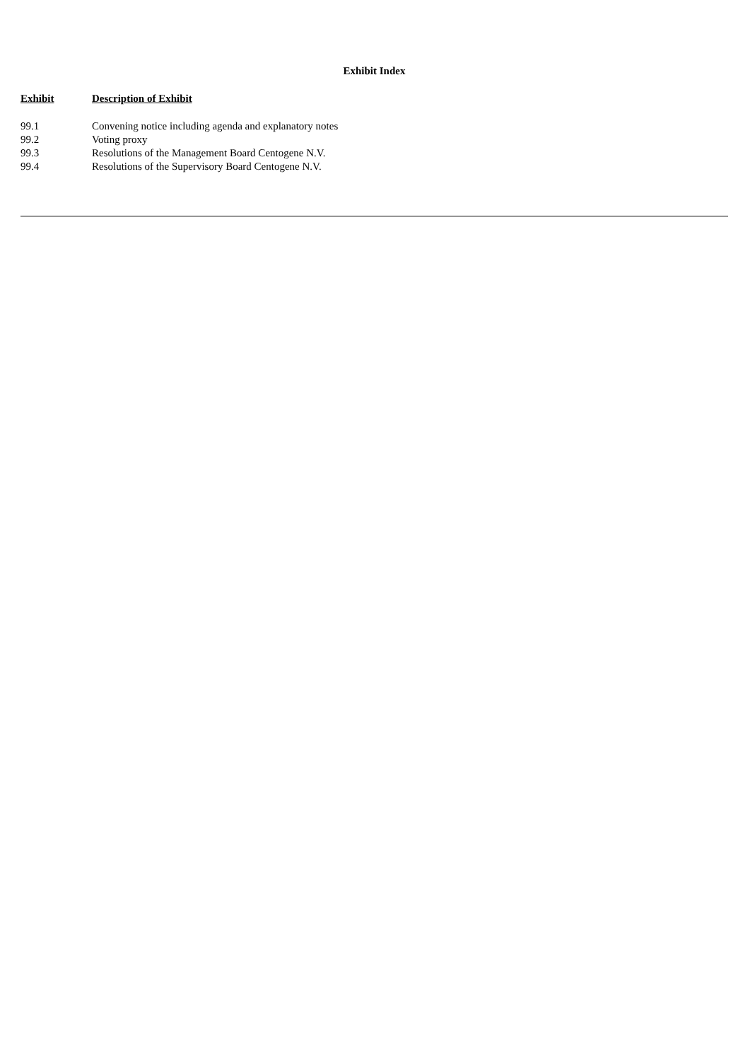Exhibit Index
| Exhibit | Description of Exhibit |
| --- | --- |
| 99.1 | Convening notice including agenda and explanatory notes |
| 99.2 | Voting proxy |
| 99.3 | Resolutions of the Management Board Centogene N.V. |
| 99.4 | Resolutions of the Supervisory Board Centogene N.V. |